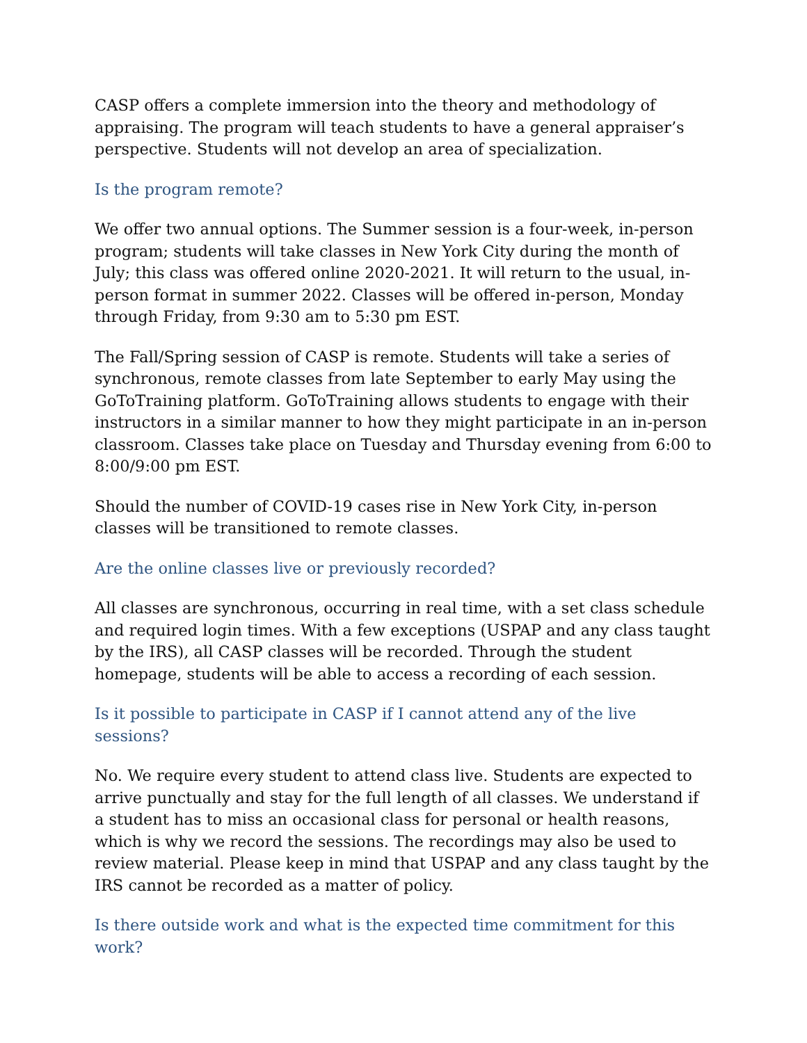CASP offers a complete immersion into the theory and methodology of appraising. The program will teach students to have a general appraiser’s perspective. Students will not develop an area of specialization.
Is the program remote?
We offer two annual options. The Summer session is a four-week, in-person program; students will take classes in New York City during the month of July; this class was offered online 2020-2021. It will return to the usual, in-person format in summer 2022. Classes will be offered in-person, Monday through Friday, from 9:30 am to 5:30 pm EST.
The Fall/Spring session of CASP is remote. Students will take a series of synchronous, remote classes from late September to early May using the GoToTraining platform. GoToTraining allows students to engage with their instructors in a similar manner to how they might participate in an in-person classroom. Classes take place on Tuesday and Thursday evening from 6:00 to 8:00/9:00 pm EST.
Should the number of COVID-19 cases rise in New York City, in-person classes will be transitioned to remote classes.
Are the online classes live or previously recorded?
All classes are synchronous, occurring in real time, with a set class schedule and required login times. With a few exceptions (USPAP and any class taught by the IRS), all CASP classes will be recorded. Through the student homepage, students will be able to access a recording of each session.
Is it possible to participate in CASP if I cannot attend any of the live sessions?
No. We require every student to attend class live. Students are expected to arrive punctually and stay for the full length of all classes. We understand if a student has to miss an occasional class for personal or health reasons, which is why we record the sessions. The recordings may also be used to review material. Please keep in mind that USPAP and any class taught by the IRS cannot be recorded as a matter of policy.
Is there outside work and what is the expected time commitment for this work?